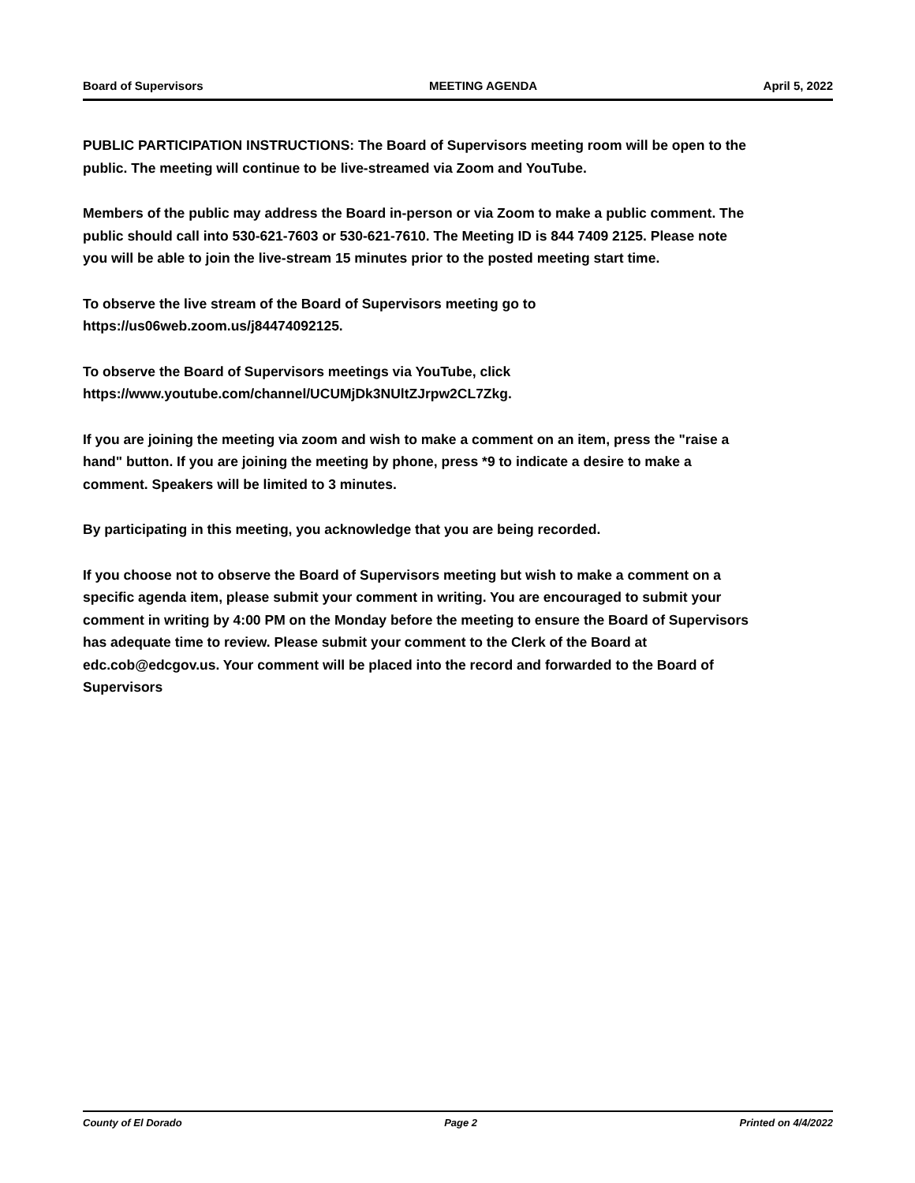Board of Supervisors MEETING AGENDA April 5, 2022
PUBLIC PARTICIPATION INSTRUCTIONS: The Board of Supervisors meeting room will be open to the public. The meeting will continue to be live-streamed via Zoom and YouTube.
Members of the public may address the Board in-person or via Zoom to make a public comment. The public should call into 530-621-7603 or 530-621-7610. The Meeting ID is 844 7409 2125. Please note you will be able to join the live-stream 15 minutes prior to the posted meeting start time.
To observe the live stream of the Board of Supervisors meeting go to https://us06web.zoom.us/j84474092125.
To observe the Board of Supervisors meetings via YouTube, click https://www.youtube.com/channel/UCUMjDk3NUltZJrpw2CL7Zkg.
If you are joining the meeting via zoom and wish to make a comment on an item, press the "raise a hand" button. If you are joining the meeting by phone, press *9 to indicate a desire to make a comment. Speakers will be limited to 3 minutes.
By participating in this meeting, you acknowledge that you are being recorded.
If you choose not to observe the Board of Supervisors meeting but wish to make a comment on a specific agenda item, please submit your comment in writing. You are encouraged to submit your comment in writing by 4:00 PM on the Monday before the meeting to ensure the Board of Supervisors has adequate time to review. Please submit your comment to the Clerk of the Board at edc.cob@edcgov.us. Your comment will be placed into the record and forwarded to the Board of Supervisors
County of El Dorado Page 2 Printed on 4/4/2022